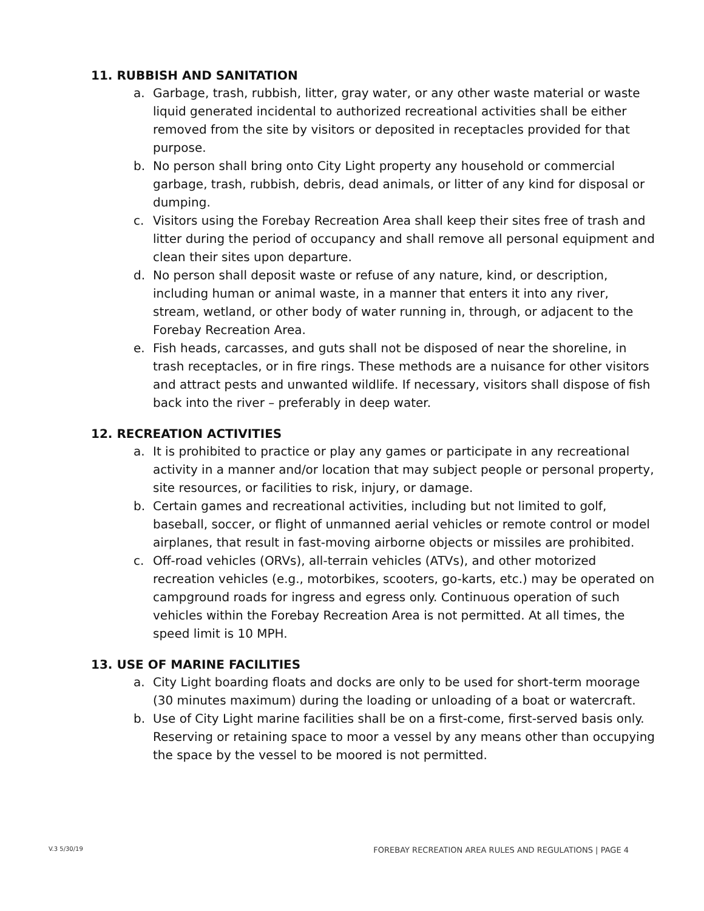11. RUBBISH AND SANITATION
a. Garbage, trash, rubbish, litter, gray water, or any other waste material or waste liquid generated incidental to authorized recreational activities shall be either removed from the site by visitors or deposited in receptacles provided for that purpose.
b. No person shall bring onto City Light property any household or commercial garbage, trash, rubbish, debris, dead animals, or litter of any kind for disposal or dumping.
c. Visitors using the Forebay Recreation Area shall keep their sites free of trash and litter during the period of occupancy and shall remove all personal equipment and clean their sites upon departure.
d. No person shall deposit waste or refuse of any nature, kind, or description, including human or animal waste, in a manner that enters it into any river, stream, wetland, or other body of water running in, through, or adjacent to the Forebay Recreation Area.
e. Fish heads, carcasses, and guts shall not be disposed of near the shoreline, in trash receptacles, or in fire rings. These methods are a nuisance for other visitors and attract pests and unwanted wildlife. If necessary, visitors shall dispose of fish back into the river – preferably in deep water.
12. RECREATION ACTIVITIES
a. It is prohibited to practice or play any games or participate in any recreational activity in a manner and/or location that may subject people or personal property, site resources, or facilities to risk, injury, or damage.
b. Certain games and recreational activities, including but not limited to golf, baseball, soccer, or flight of unmanned aerial vehicles or remote control or model airplanes, that result in fast-moving airborne objects or missiles are prohibited.
c. Off-road vehicles (ORVs), all-terrain vehicles (ATVs), and other motorized recreation vehicles (e.g., motorbikes, scooters, go-karts, etc.) may be operated on campground roads for ingress and egress only. Continuous operation of such vehicles within the Forebay Recreation Area is not permitted. At all times, the speed limit is 10 MPH.
13. USE OF MARINE FACILITIES
a. City Light boarding floats and docks are only to be used for short-term moorage (30 minutes maximum) during the loading or unloading of a boat or watercraft.
b. Use of City Light marine facilities shall be on a first-come, first-served basis only. Reserving or retaining space to moor a vessel by any means other than occupying the space by the vessel to be moored is not permitted.
V.3 5/30/19 FOREBAY RECREATION AREA RULES AND REGULATIONS | PAGE 4